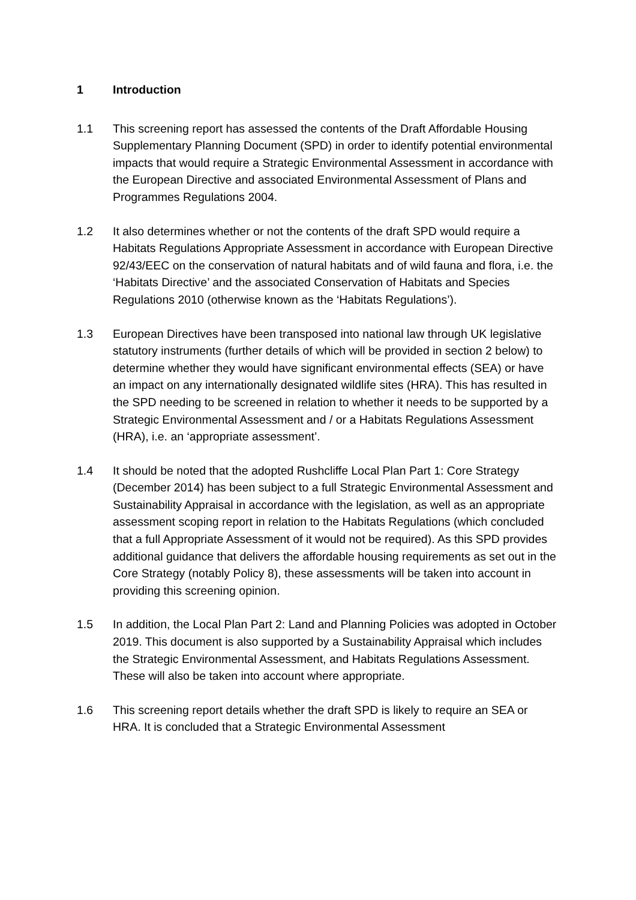1 Introduction
1.1 This screening report has assessed the contents of the Draft Affordable Housing Supplementary Planning Document (SPD) in order to identify potential environmental impacts that would require a Strategic Environmental Assessment in accordance with the European Directive and associated Environmental Assessment of Plans and Programmes Regulations 2004.
1.2 It also determines whether or not the contents of the draft SPD would require a Habitats Regulations Appropriate Assessment in accordance with European Directive 92/43/EEC on the conservation of natural habitats and of wild fauna and flora, i.e. the ‘Habitats Directive’ and the associated Conservation of Habitats and Species Regulations 2010 (otherwise known as the ‘Habitats Regulations’).
1.3 European Directives have been transposed into national law through UK legislative statutory instruments (further details of which will be provided in section 2 below) to determine whether they would have significant environmental effects (SEA) or have an impact on any internationally designated wildlife sites (HRA). This has resulted in the SPD needing to be screened in relation to whether it needs to be supported by a Strategic Environmental Assessment and / or a Habitats Regulations Assessment (HRA), i.e. an ‘appropriate assessment’.
1.4 It should be noted that the adopted Rushcliffe Local Plan Part 1: Core Strategy (December 2014) has been subject to a full Strategic Environmental Assessment and Sustainability Appraisal in accordance with the legislation, as well as an appropriate assessment scoping report in relation to the Habitats Regulations (which concluded that a full Appropriate Assessment of it would not be required). As this SPD provides additional guidance that delivers the affordable housing requirements as set out in the Core Strategy (notably Policy 8), these assessments will be taken into account in providing this screening opinion.
1.5 In addition, the Local Plan Part 2: Land and Planning Policies was adopted in October 2019. This document is also supported by a Sustainability Appraisal which includes the Strategic Environmental Assessment, and Habitats Regulations Assessment. These will also be taken into account where appropriate.
1.6 This screening report details whether the draft SPD is likely to require an SEA or HRA. It is concluded that a Strategic Environmental Assessment